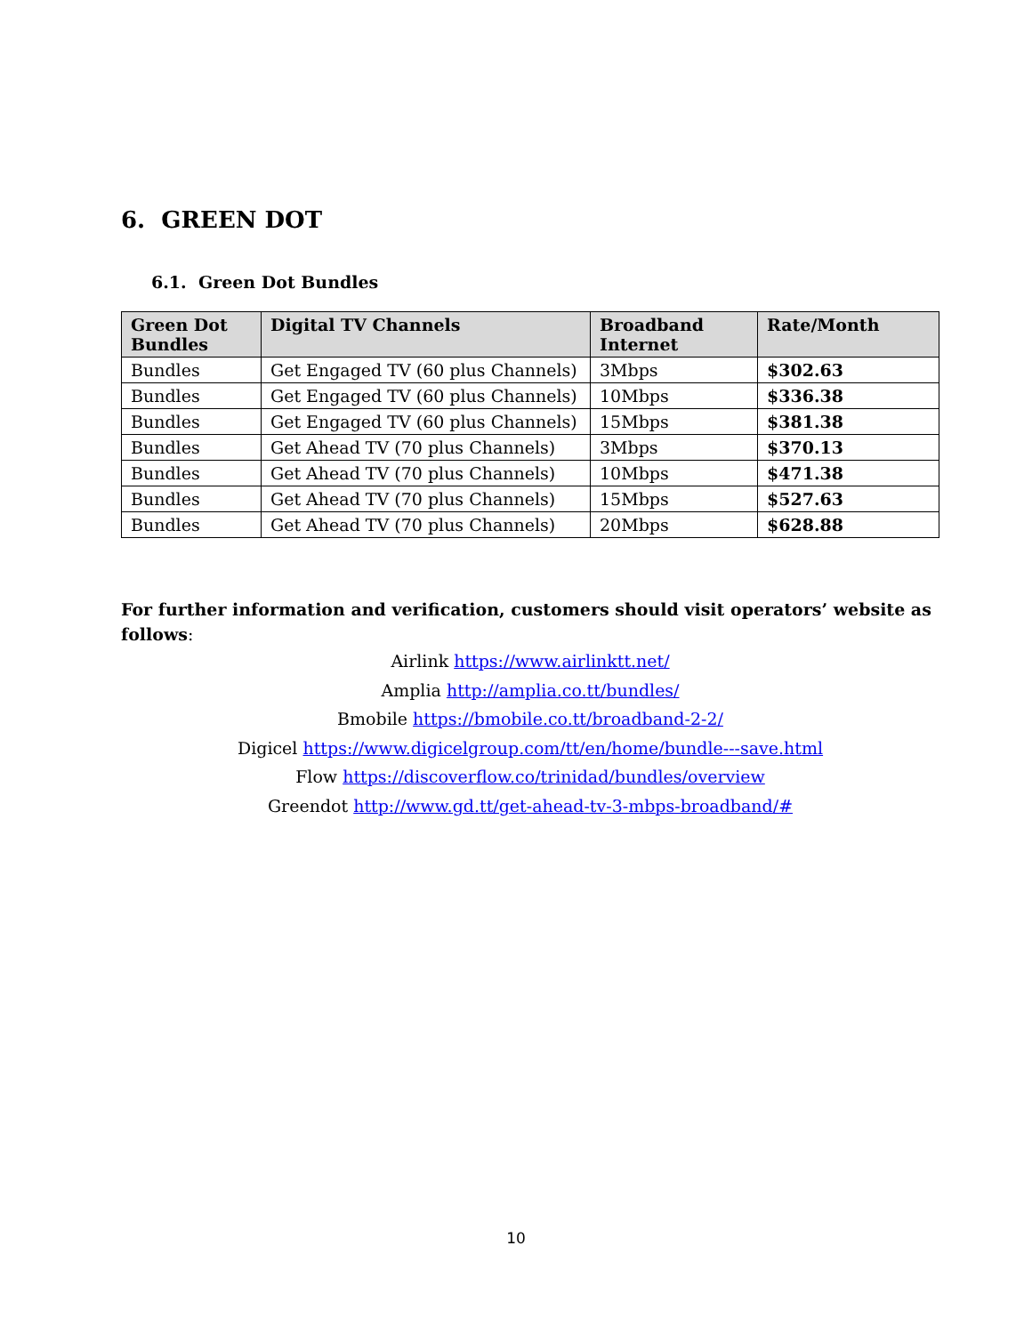6. GREEN DOT
6.1. Green Dot Bundles
| Green Dot Bundles | Digital TV Channels | Broadband Internet | Rate/Month |
| --- | --- | --- | --- |
| Bundles | Get Engaged TV (60 plus Channels) | 3Mbps | $302.63 |
| Bundles | Get Engaged TV (60 plus Channels) | 10Mbps | $336.38 |
| Bundles | Get Engaged TV (60 plus Channels) | 15Mbps | $381.38 |
| Bundles | Get Ahead TV (70 plus Channels) | 3Mbps | $370.13 |
| Bundles | Get Ahead TV (70 plus Channels) | 10Mbps | $471.38 |
| Bundles | Get Ahead TV (70 plus Channels) | 15Mbps | $527.63 |
| Bundles | Get Ahead TV (70 plus Channels) | 20Mbps | $628.88 |
For further information and verification, customers should visit operators’ website as follows:
Airlink https://www.airlinktt.net/
Amplia http://amplia.co.tt/bundles/
Bmobile https://bmobile.co.tt/broadband-2-2/
Digicel https://www.digicelgroup.com/tt/en/home/bundle---save.html
Flow https://discoverflow.co/trinidad/bundles/overview
Greendot http://www.gd.tt/get-ahead-tv-3-mbps-broadband/#
10